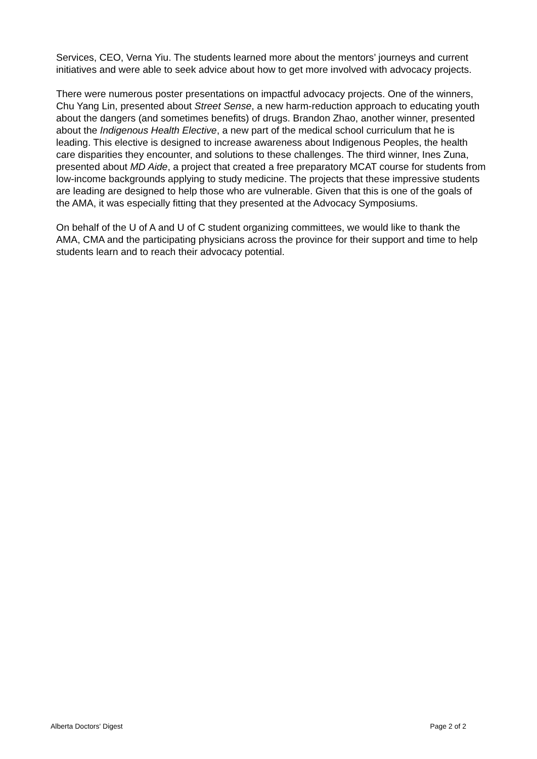Services, CEO, Verna Yiu. The students learned more about the mentors’ journeys and current initiatives and were able to seek advice about how to get more involved with advocacy projects.
There were numerous poster presentations on impactful advocacy projects. One of the winners, Chu Yang Lin, presented about Street Sense, a new harm-reduction approach to educating youth about the dangers (and sometimes benefits) of drugs. Brandon Zhao, another winner, presented about the Indigenous Health Elective, a new part of the medical school curriculum that he is leading. This elective is designed to increase awareness about Indigenous Peoples, the health care disparities they encounter, and solutions to these challenges. The third winner, Ines Zuna, presented about MD Aide, a project that created a free preparatory MCAT course for students from low-income backgrounds applying to study medicine. The projects that these impressive students are leading are designed to help those who are vulnerable. Given that this is one of the goals of the AMA, it was especially fitting that they presented at the Advocacy Symposiums.
On behalf of the U of A and U of C student organizing committees, we would like to thank the AMA, CMA and the participating physicians across the province for their support and time to help students learn and to reach their advocacy potential.
Alberta Doctors' Digest Page 2 of 2